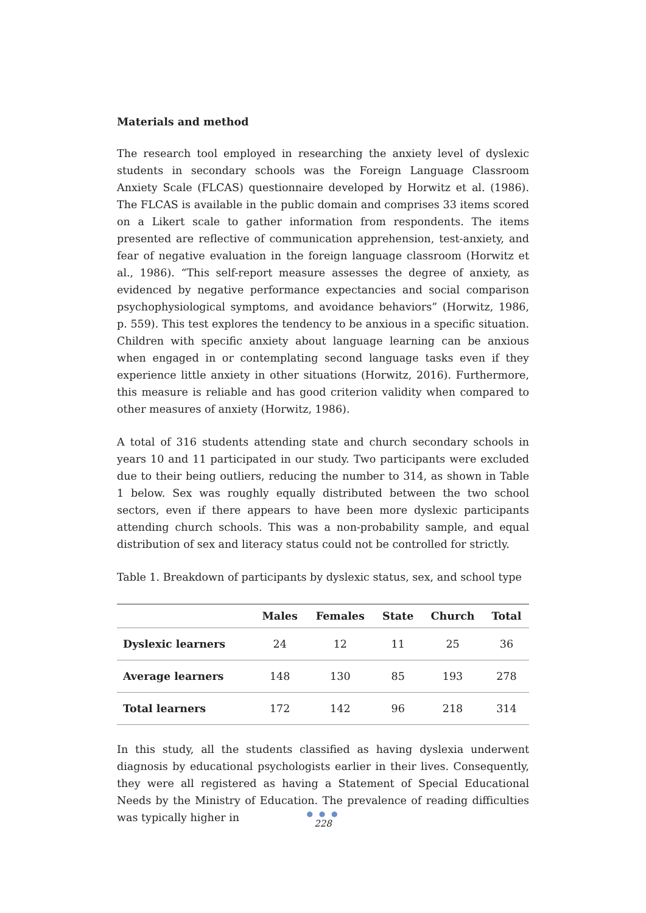Materials and method
The research tool employed in researching the anxiety level of dyslexic students in secondary schools was the Foreign Language Classroom Anxiety Scale (FLCAS) questionnaire developed by Horwitz et al. (1986). The FLCAS is available in the public domain and comprises 33 items scored on a Likert scale to gather information from respondents. The items presented are reflective of communication apprehension, test-anxiety, and fear of negative evaluation in the foreign language classroom (Horwitz et al., 1986). “This self-report measure assesses the degree of anxiety, as evidenced by negative performance expectancies and social comparison psychophysiological symptoms, and avoidance behaviors” (Horwitz, 1986, p. 559). This test explores the tendency to be anxious in a specific situation. Children with specific anxiety about language learning can be anxious when engaged in or contemplating second language tasks even if they experience little anxiety in other situations (Horwitz, 2016). Furthermore, this measure is reliable and has good criterion validity when compared to other measures of anxiety (Horwitz, 1986).
A total of 316 students attending state and church secondary schools in years 10 and 11 participated in our study. Two participants were excluded due to their being outliers, reducing the number to 314, as shown in Table 1 below. Sex was roughly equally distributed between the two school sectors, even if there appears to have been more dyslexic participants attending church schools. This was a non-probability sample, and equal distribution of sex and literacy status could not be controlled for strictly.
Table 1. Breakdown of participants by dyslexic status, sex, and school type
| | Males | Females | State | Church | Total |
| --- | --- | --- | --- | --- | --- |
| Dyslexic learners | 24 | 12 | 11 | 25 | 36 |
| Average learners | 148 | 130 | 85 | 193 | 278 |
| Total learners | 172 | 142 | 96 | 218 | 314 |
In this study, all the students classified as having dyslexia underwent diagnosis by educational psychologists earlier in their lives. Consequently, they were all registered as having a Statement of Special Educational Needs by the Ministry of Education. The prevalence of reading difficulties was typically higher in
● ● ●
228